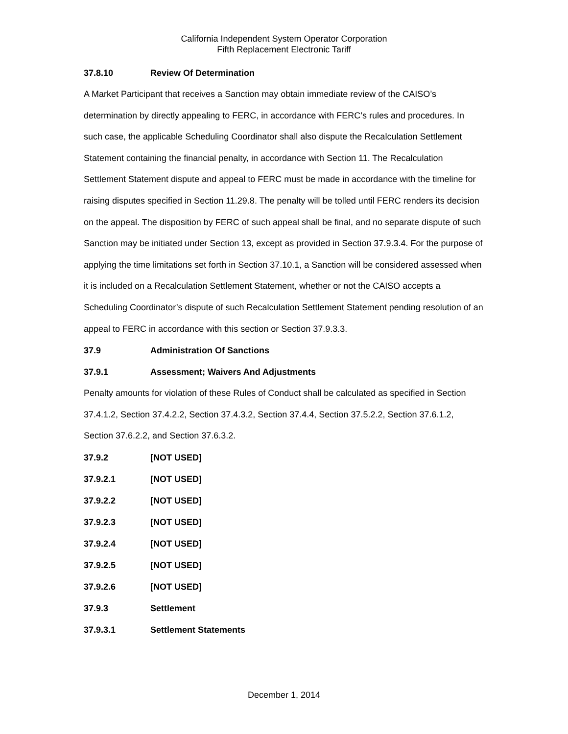California Independent System Operator Corporation
Fifth Replacement Electronic Tariff
37.8.10 Review Of Determination
A Market Participant that receives a Sanction may obtain immediate review of the CAISO’s determination by directly appealing to FERC, in accordance with FERC’s rules and procedures. In such case, the applicable Scheduling Coordinator shall also dispute the Recalculation Settlement Statement containing the financial penalty, in accordance with Section 11. The Recalculation Settlement Statement dispute and appeal to FERC must be made in accordance with the timeline for raising disputes specified in Section 11.29.8. The penalty will be tolled until FERC renders its decision on the appeal. The disposition by FERC of such appeal shall be final, and no separate dispute of such Sanction may be initiated under Section 13, except as provided in Section 37.9.3.4. For the purpose of applying the time limitations set forth in Section 37.10.1, a Sanction will be considered assessed when it is included on a Recalculation Settlement Statement, whether or not the CAISO accepts a Scheduling Coordinator’s dispute of such Recalculation Settlement Statement pending resolution of an appeal to FERC in accordance with this section or Section 37.9.3.3.
37.9 Administration Of Sanctions
37.9.1 Assessment; Waivers And Adjustments
Penalty amounts for violation of these Rules of Conduct shall be calculated as specified in Section 37.4.1.2, Section 37.4.2.2, Section 37.4.3.2, Section 37.4.4, Section 37.5.2.2, Section 37.6.1.2, Section 37.6.2.2, and Section 37.6.3.2.
37.9.2 [NOT USED]
37.9.2.1 [NOT USED]
37.9.2.2 [NOT USED]
37.9.2.3 [NOT USED]
37.9.2.4 [NOT USED]
37.9.2.5 [NOT USED]
37.9.2.6 [NOT USED]
37.9.3 Settlement
37.9.3.1 Settlement Statements
December 1, 2014